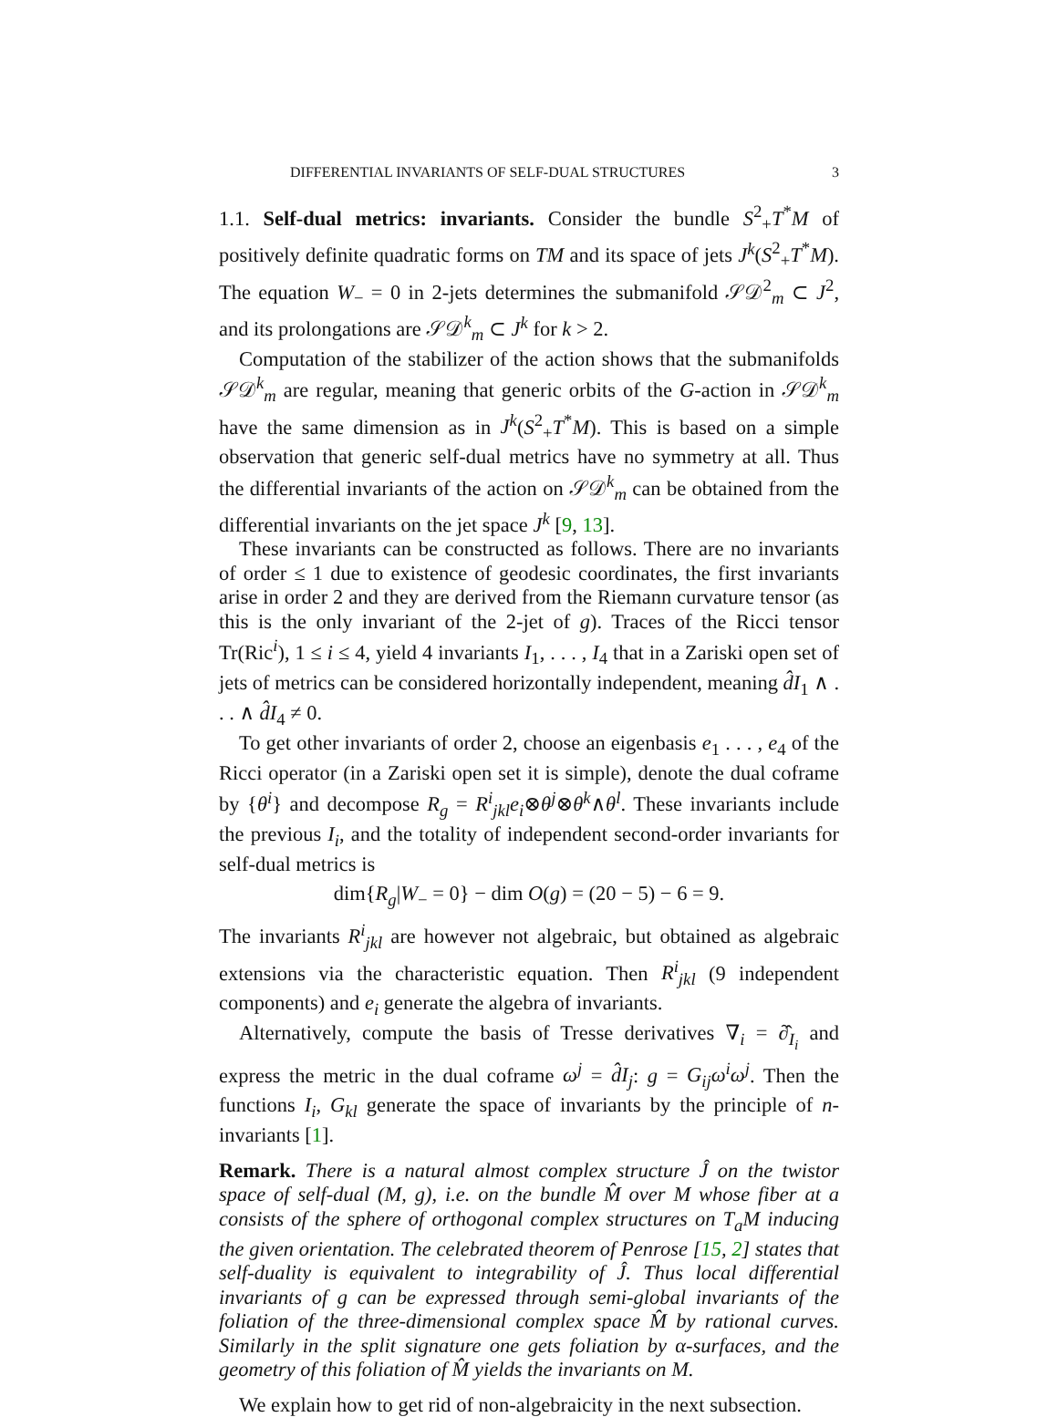DIFFERENTIAL INVARIANTS OF SELF-DUAL STRUCTURES 3
1.1. Self-dual metrics: invariants. Consider the bundle S<sup>2</sup><sub>+</sub>T<sup>*</sup>M of positively definite quadratic forms on TM and its space of jets J<sup>k</sup>(S<sup>2</sup><sub>+</sub>T<sup>*</sup>M). The equation W<sub>−</sub> = 0 in 2-jets determines the submanifold 𝒮𝒟<sup>2</sup><sub>m</sub> ⊂ J<sup>2</sup>, and its prolongations are 𝒮𝒟<sup>k</sup><sub>m</sub> ⊂ J<sup>k</sup> for k > 2.
Computation of the stabilizer of the action shows that the submanifolds 𝒮𝒟<sup>k</sup><sub>m</sub> are regular, meaning that generic orbits of the G-action in 𝒮𝒟<sup>k</sup><sub>m</sub> have the same dimension as in J<sup>k</sup>(S<sup>2</sup><sub>+</sub>T<sup>*</sup>M). This is based on a simple observation that generic self-dual metrics have no symmetry at all. Thus the differential invariants of the action on 𝒮𝒟<sup>k</sup><sub>m</sub> can be obtained from the differential invariants on the jet space J<sup>k</sup> [9, 13].
These invariants can be constructed as follows. There are no invariants of order ≤ 1 due to existence of geodesic coordinates, the first invariants arise in order 2 and they are derived from the Riemann curvature tensor (as this is the only invariant of the 2-jet of g). Traces of the Ricci tensor Tr(Ric<sup>i</sup>), 1 ≤ i ≤ 4, yield 4 invariants I<sub>1</sub>, . . . , I<sub>4</sub> that in a Zariski open set of jets of metrics can be considered horizontally independent, meaning d̂I<sub>1</sub> ∧ . . . ∧ d̂I<sub>4</sub> ≠ 0.
To get other invariants of order 2, choose an eigenbasis e<sub>1</sub> . . . , e<sub>4</sub> of the Ricci operator (in a Zariski open set it is simple), denote the dual coframe by {θ<sup>i</sup>} and decompose R<sub>g</sub> = R<sup>i</sup><sub>jkl</sub>e<sub>i</sub>⊗θ<sup>j</sup>⊗θ<sup>k</sup>∧θ<sup>l</sup>. These invariants include the previous I<sub>i</sub>, and the totality of independent second-order invariants for self-dual metrics is
dim{R<sub>g</sub>|W<sub>−</sub> = 0} − dim O(g) = (20 − 5) − 6 = 9.
The invariants R<sup>i</sup><sub>jkl</sub> are however not algebraic, but obtained as algebraic extensions via the characteristic equation. Then R<sup>i</sup><sub>jkl</sub> (9 independent components) and e<sub>i</sub> generate the algebra of invariants.
Alternatively, compute the basis of Tresse derivatives ∇<sub>i</sub> = ∂̂<sub>I<sub>i</sub></sub> and express the metric in the dual coframe ω<sup>j</sup> = d̂I<sub>j</sub>: g = G<sub>ij</sub>ω<sup>i</sup>ω<sup>j</sup>. Then the functions I<sub>i</sub>, G<sub>kl</sub> generate the space of invariants by the principle of n-invariants [1].
Remark. There is a natural almost complex structure Ĵ on the twistor space of self-dual (M, g), i.e. on the bundle M̂ over M whose fiber at a consists of the sphere of orthogonal complex structures on T<sub>a</sub>M inducing the given orientation. The celebrated theorem of Penrose [15, 2] states that self-duality is equivalent to integrability of Ĵ. Thus local differential invariants of g can be expressed through semi-global invariants of the foliation of the three-dimensional complex space M̂ by rational curves. Similarly in the split signature one gets foliation by α-surfaces, and the geometry of this foliation of M̂ yields the invariants on M.
We explain how to get rid of non-algebraicity in the next subsection.